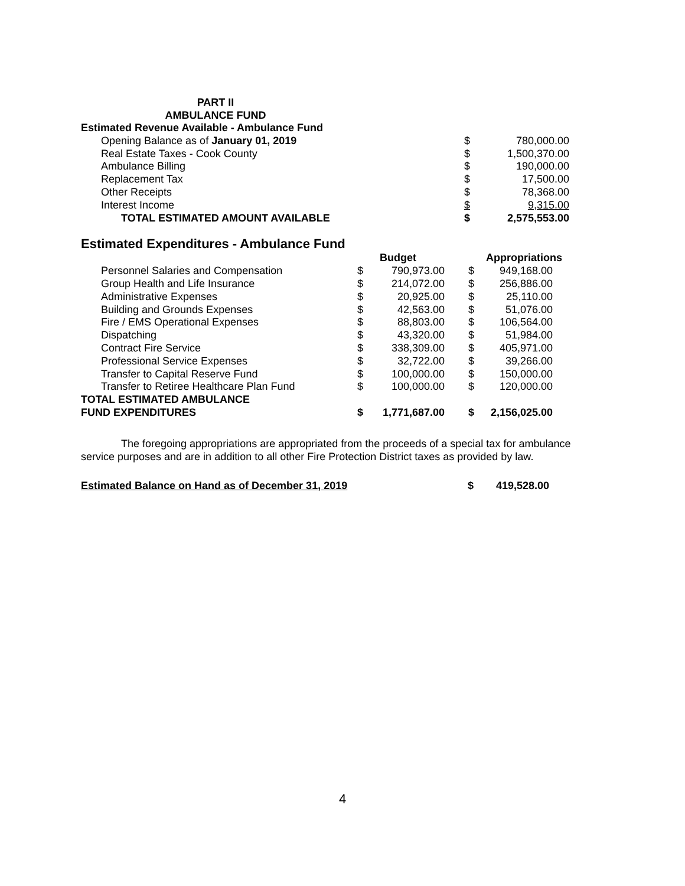PART II
AMBULANCE FUND
| Estimated Revenue Available - Ambulance Fund | | |
| Opening Balance as of January 01, 2019 | $ | 780,000.00 |
| Real Estate Taxes - Cook County | $ | 1,500,370.00 |
| Ambulance Billing | $ | 190,000.00 |
| Replacement Tax | $ | 17,500.00 |
| Other Receipts | $ | 78,368.00 |
| Interest Income | $ | 9,315.00 |
| TOTAL ESTIMATED AMOUNT AVAILABLE | $ | 2,575,553.00 |
Estimated Expenditures - Ambulance Fund
| | | Budget | | | Appropriations |
| Personnel Salaries and Compensation | $ | 790,973.00 | | $ | 949,168.00 |
| Group Health and Life Insurance | $ | 214,072.00 | | $ | 256,886.00 |
| Administrative Expenses | $ | 20,925.00 | | $ | 25,110.00 |
| Building and Grounds Expenses | $ | 42,563.00 | | $ | 51,076.00 |
| Fire / EMS Operational Expenses | $ | 88,803.00 | | $ | 106,564.00 |
| Dispatching | $ | 43,320.00 | | $ | 51,984.00 |
| Contract Fire Service | $ | 338,309.00 | | $ | 405,971.00 |
| Professional Service Expenses | $ | 32,722.00 | | $ | 39,266.00 |
| Transfer to Capital Reserve Fund | $ | 100,000.00 | | $ | 150,000.00 |
| Transfer to Retiree Healthcare Plan Fund | $ | 100,000.00 | | $ | 120,000.00 |
| TOTAL ESTIMATED AMBULANCE | | | | | |
| FUND EXPENDITURES | $ | 1,771,687.00 | | $ | 2,156,025.00 |
The foregoing appropriations are appropriated from the proceeds of a special tax for ambulance service purposes and are in addition to all other Fire Protection District taxes as provided by law.
Estimated Balance on Hand as of December 31, 2019 $ 419,528.00
4